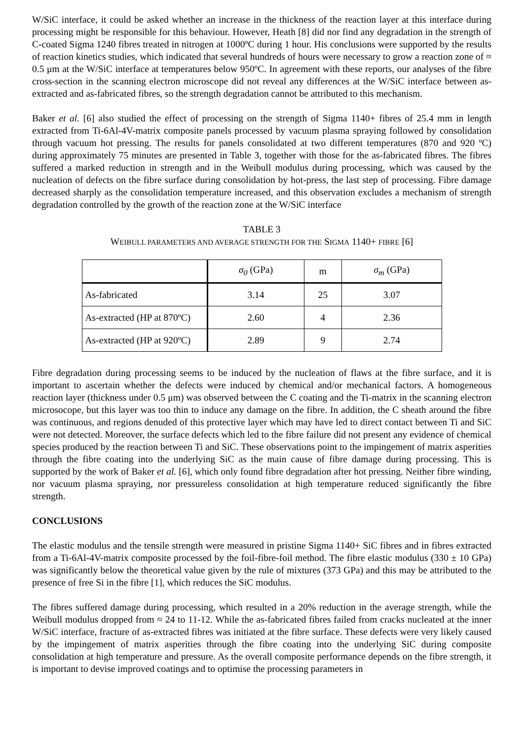W/SiC interface, it could be asked whether an increase in the thickness of the reaction layer at this interface during processing might be responsible for this behaviour. However, Heath [8] did nor find any degradation in the strength of C-coated Sigma 1240 fibres treated in nitrogen at 1000ºC during 1 hour. His conclusions were supported by the results of reaction kinetics studies, which indicated that several hundreds of hours were necessary to grow a reaction zone of ≈ 0.5 μm at the W/SiC interface at temperatures below 950ºC. In agreement with these reports, our analyses of the fibre cross-section in the scanning electron microscope did not reveal any differences at the W/SiC interface between as-extracted and as-fabricated fibres, so the strength degradation cannot be attributed to this mechanism.
Baker et al. [6] also studied the effect of processing on the strength of Sigma 1140+ fibres of 25.4 mm in length extracted from Ti-6Al-4V-matrix composite panels processed by vacuum plasma spraying followed by consolidation through vacuum hot pressing. The results for panels consolidated at two different temperatures (870 and 920 ºC) during approximately 75 minutes are presented in Table 3, together with those for the as-fabricated fibres. The fibres suffered a marked reduction in strength and in the Weibull modulus during processing, which was caused by the nucleation of defects on the fibre surface during consolidation by hot-press, the last step of processing. Fibre damage decreased sharply as the consolidation temperature increased, and this observation excludes a mechanism of strength degradation controlled by the growth of the reaction zone at the W/SiC interface
TABLE 3
WEIBULL PARAMETERS AND AVERAGE STRENGTH FOR THE SIGMA 1140+ FIBRE [6]
| | σ<sub>0</sub> (GPa) | m | σ<sub>m</sub> (GPa) |
| --- | --- | --- | --- |
| As-fabricated | 3.14 | 25 | 3.07 |
| As-extracted (HP at 870ºC) | 2.60 | 4 | 2.36 |
| As-extracted (HP at 920ºC) | 2.89 | 9 | 2.74 |
Fibre degradation during processing seems to be induced by the nucleation of flaws at the fibre surface, and it is important to ascertain whether the defects were induced by chemical and/or mechanical factors. A homogeneous reaction layer (thickness under 0.5 μm) was observed between the C coating and the Ti-matrix in the scanning electron microsocope, but this layer was too thin to induce any damage on the fibre. In addition, the C sheath around the fibre was continuous, and regions denuded of this protective layer which may have led to direct contact between Ti and SiC were not detected. Moreover, the surface defects which led to the fibre failure did not present any evidence of chemical species produced by the reaction between Ti and SiC. These observations point to the impingement of matrix asperities through the fibre coating into the underlying SiC as the main cause of fibre damage during processing. This is supported by the work of Baker et al. [6], which only found fibre degradation after hot pressing. Neither fibre winding, nor vacuum plasma spraying, nor pressureless consolidation at high temperature reduced significantly the fibre strength.
CONCLUSIONS
The elastic modulus and the tensile strength were measured in pristine Sigma 1140+ SiC fibres and in fibres extracted from a Ti-6Al-4V-matrix composite processed by the foil-fibre-foil method. The fibre elastic modulus (330 ± 10 GPa) was significantly below the theoretical value given by the rule of mixtures (373 GPa) and this may be attributed to the presence of free Si in the fibre [1], which reduces the SiC modulus.
The fibres suffered damage during processing, which resulted in a 20% reduction in the average strength, while the Weibull modulus dropped from ≈ 24 to 11-12. While the as-fabricated fibres failed from cracks nucleated at the inner W/SiC interface, fracture of as-extracted fibres was initiated at the fibre surface. These defects were very likely caused by the impingement of matrix asperities through the fibre coating into the underlying SiC during composite consolidation at high temperature and pressure. As the overall composite performance depends on the fibre strength, it is important to devise improved coatings and to optimise the processing parameters in